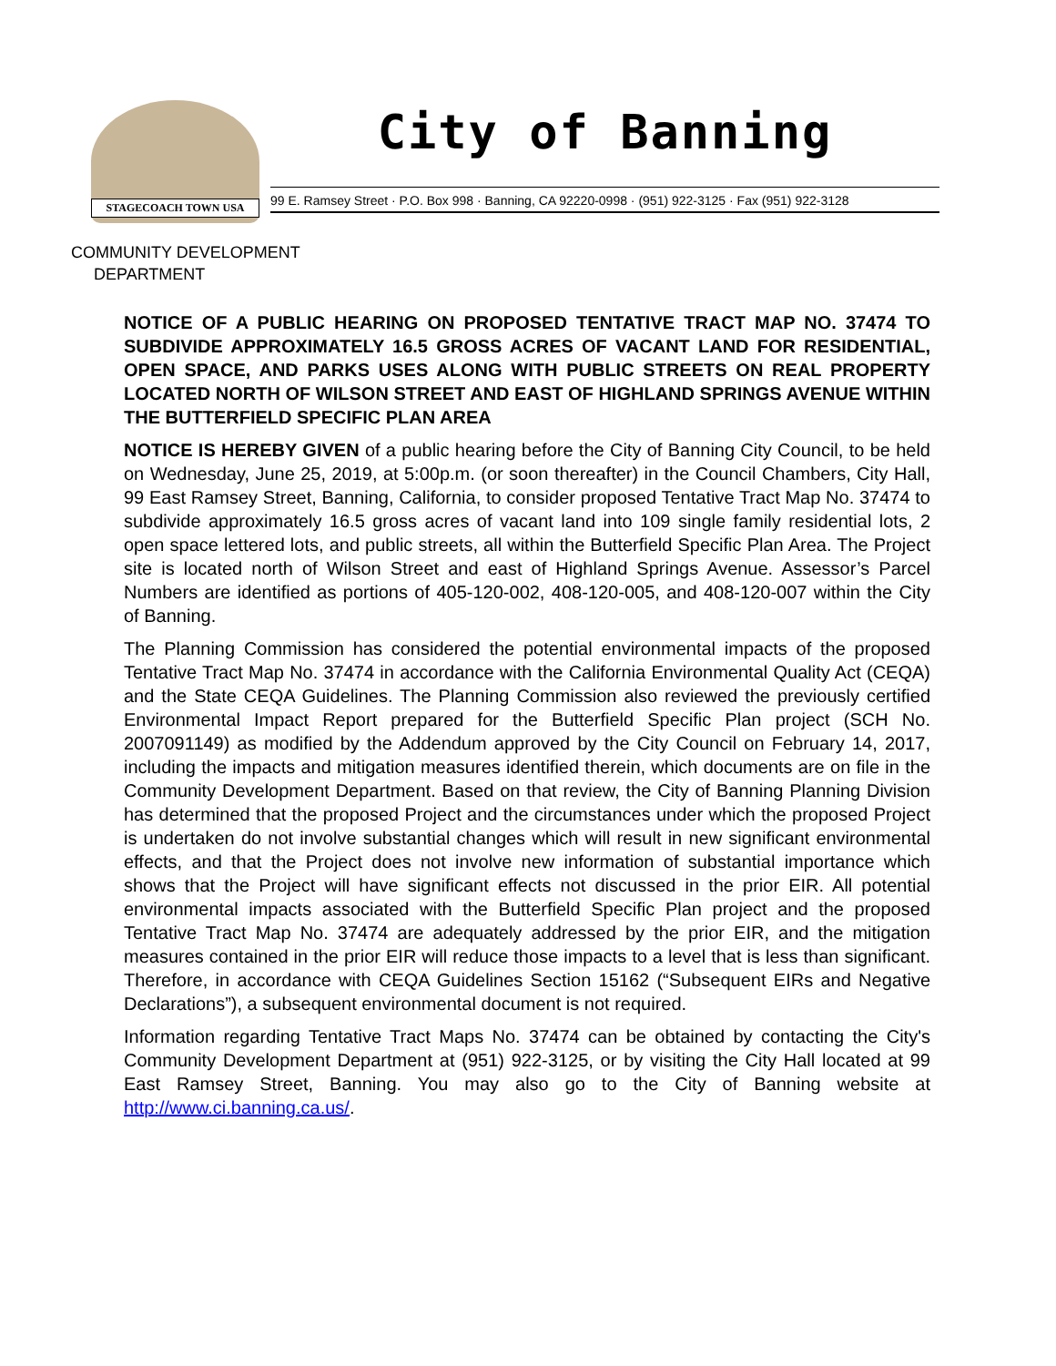STAGECOACH TOWN USA
City of Banning
99 E. Ramsey Street · P.O. Box 998 · Banning, CA 92220-0998 · (951) 922-3125 · Fax (951) 922-3128
COMMUNITY DEVELOPMENT
DEPARTMENT
NOTICE OF A PUBLIC HEARING ON PROPOSED TENTATIVE TRACT MAP NO. 37474 TO SUBDIVIDE APPROXIMATELY 16.5 GROSS ACRES OF VACANT LAND FOR RESIDENTIAL, OPEN SPACE, AND PARKS USES ALONG WITH PUBLIC STREETS ON REAL PROPERTY LOCATED NORTH OF WILSON STREET AND EAST OF HIGHLAND SPRINGS AVENUE WITHIN THE BUTTERFIELD SPECIFIC PLAN AREA
NOTICE IS HEREBY GIVEN of a public hearing before the City of Banning City Council, to be held on Wednesday, June 25, 2019, at 5:00p.m. (or soon thereafter) in the Council Chambers, City Hall, 99 East Ramsey Street, Banning, California, to consider proposed Tentative Tract Map No. 37474 to subdivide approximately 16.5 gross acres of vacant land into 109 single family residential lots, 2 open space lettered lots, and public streets, all within the Butterfield Specific Plan Area. The Project site is located north of Wilson Street and east of Highland Springs Avenue. Assessor’s Parcel Numbers are identified as portions of 405-120-002, 408-120-005, and 408-120-007 within the City of Banning.
The Planning Commission has considered the potential environmental impacts of the proposed Tentative Tract Map No. 37474 in accordance with the California Environmental Quality Act (CEQA) and the State CEQA Guidelines. The Planning Commission also reviewed the previously certified Environmental Impact Report prepared for the Butterfield Specific Plan project (SCH No. 2007091149) as modified by the Addendum approved by the City Council on February 14, 2017, including the impacts and mitigation measures identified therein, which documents are on file in the Community Development Department. Based on that review, the City of Banning Planning Division has determined that the proposed Project and the circumstances under which the proposed Project is undertaken do not involve substantial changes which will result in new significant environmental effects, and that the Project does not involve new information of substantial importance which shows that the Project will have significant effects not discussed in the prior EIR. All potential environmental impacts associated with the Butterfield Specific Plan project and the proposed Tentative Tract Map No. 37474 are adequately addressed by the prior EIR, and the mitigation measures contained in the prior EIR will reduce those impacts to a level that is less than significant. Therefore, in accordance with CEQA Guidelines Section 15162 (“Subsequent EIRs and Negative Declarations”), a subsequent environmental document is not required.
Information regarding Tentative Tract Maps No. 37474 can be obtained by contacting the City's Community Development Department at (951) 922-3125, or by visiting the City Hall located at 99 East Ramsey Street, Banning. You may also go to the City of Banning website at http://www.ci.banning.ca.us/.